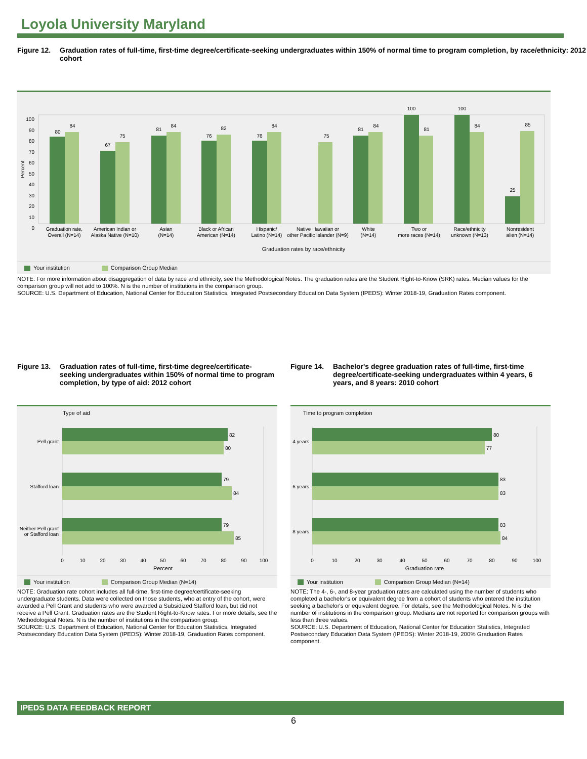Loyola University Maryland
Figure 12. Graduation rates of full-time, first-time degree/certificate-seeking undergraduates within 150% of normal time to program completion, by race/ethnicity: 2012 cohort
100
90
80
70
60
50
40
30
20
10
0
Percent
80
84
67
75
81
84
76
82
76
84
75
81
84
100
81
100
84
25
85
Graduation rate,
Overall (N=14)
American Indian or
Alaska Native (N=10)
Asian
(N=14)
Black or African
American (N=14)
Hispanic/
Latino (N=14)
Native Hawaiian or
other Pacific Islander (N=9)
White
(N=14)
Two or
more races (N=14)
Race/ethnicity
unknown (N=13)
Nonresident
alien (N=14)
Graduation rates by race/ethnicity
Your institution Comparison Group Median
NOTE: For more information about disaggregation of data by race and ethnicity, see the Methodological Notes. The graduation rates are the Student Right-to-Know (SRK) rates. Median values for the comparison group will not add to 100%. N is the number of institutions in the comparison group.
SOURCE: U.S. Department of Education, National Center for Education Statistics, Integrated Postsecondary Education Data System (IPEDS): Winter 2018-19, Graduation Rates component.
Figure 13. Graduation rates of full-time, first-time degree/certificate-seeking undergraduates within 150% of normal time to program completion, by type of aid: 2012 cohort
Type of aid
82
80
79
84
79
85
Pell grant
Stafford loan
Neither Pell grant
or Stafford loan
0
10
20
30
40
50
60
70
80
90
100
Percent
Your institution Comparison Group Median (N=14)
NOTE: Graduation rate cohort includes all full-time, first-time degree/certificate-seeking undergraduate students. Data were collected on those students, who at entry of the cohort, were awarded a Pell Grant and students who were awarded a Subsidized Stafford loan, but did not receive a Pell Grant. Graduation rates are the Student Right-to-Know rates. For more details, see the Methodological Notes. N is the number of institutions in the comparison group.
SOURCE: U.S. Department of Education, National Center for Education Statistics, Integrated Postsecondary Education Data System (IPEDS): Winter 2018-19, Graduation Rates component.
Figure 14. Bachelor's degree graduation rates of full-time, first-time degree/certificate-seeking undergraduates within 4 years, 6 years, and 8 years: 2010 cohort
Time to program completion
80
77
83
83
83
84
4 years
6 years
8 years
0
10
20
30
40
50
60
70
80
90
100
Graduation rate
Your institution Comparison Group Median (N=14)
NOTE: The 4-, 6-, and 8-year graduation rates are calculated using the number of students who completed a bachelor's or equivalent degree from a cohort of students who entered the institution seeking a bachelor's or equivalent degree. For details, see the Methodological Notes. N is the number of institutions in the comparison group. Medians are not reported for comparison groups with less than three values.
SOURCE: U.S. Department of Education, National Center for Education Statistics, Integrated Postsecondary Education Data System (IPEDS): Winter 2018-19, 200% Graduation Rates component.
IPEDS DATA FEEDBACK REPORT
6